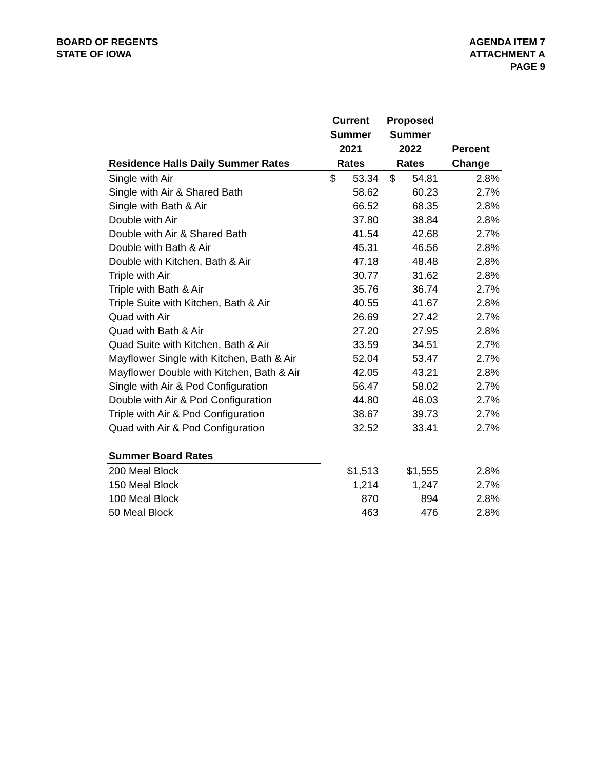BOARD OF REGENTS
STATE OF IOWA
AGENDA ITEM 7
ATTACHMENT A
PAGE 9
| Residence Halls Daily Summer Rates | Current Summer 2021 Rates | Proposed Summer 2022 Rates | Percent Change |
| --- | --- | --- | --- |
| Single with Air | $ 53.34 | $ 54.81 | 2.8% |
| Single with Air & Shared Bath | 58.62 | 60.23 | 2.7% |
| Single with Bath & Air | 66.52 | 68.35 | 2.8% |
| Double with Air | 37.80 | 38.84 | 2.8% |
| Double with Air & Shared Bath | 41.54 | 42.68 | 2.7% |
| Double with Bath & Air | 45.31 | 46.56 | 2.8% |
| Double with Kitchen, Bath & Air | 47.18 | 48.48 | 2.8% |
| Triple with Air | 30.77 | 31.62 | 2.8% |
| Triple with Bath & Air | 35.76 | 36.74 | 2.7% |
| Triple Suite with Kitchen, Bath & Air | 40.55 | 41.67 | 2.8% |
| Quad with Air | 26.69 | 27.42 | 2.7% |
| Quad with Bath & Air | 27.20 | 27.95 | 2.8% |
| Quad Suite with Kitchen, Bath & Air | 33.59 | 34.51 | 2.7% |
| Mayflower Single with Kitchen, Bath & Air | 52.04 | 53.47 | 2.7% |
| Mayflower Double with Kitchen, Bath & Air | 42.05 | 43.21 | 2.8% |
| Single with Air & Pod Configuration | 56.47 | 58.02 | 2.7% |
| Double with Air & Pod Configuration | 44.80 | 46.03 | 2.7% |
| Triple with Air & Pod Configuration | 38.67 | 39.73 | 2.7% |
| Quad with Air & Pod Configuration | 32.52 | 33.41 | 2.7% |
| Summer Board Rates | | | |
| 200 Meal Block | $1,513 | $1,555 | 2.8% |
| 150 Meal Block | 1,214 | 1,247 | 2.7% |
| 100 Meal Block | 870 | 894 | 2.8% |
| 50 Meal Block | 463 | 476 | 2.8% |